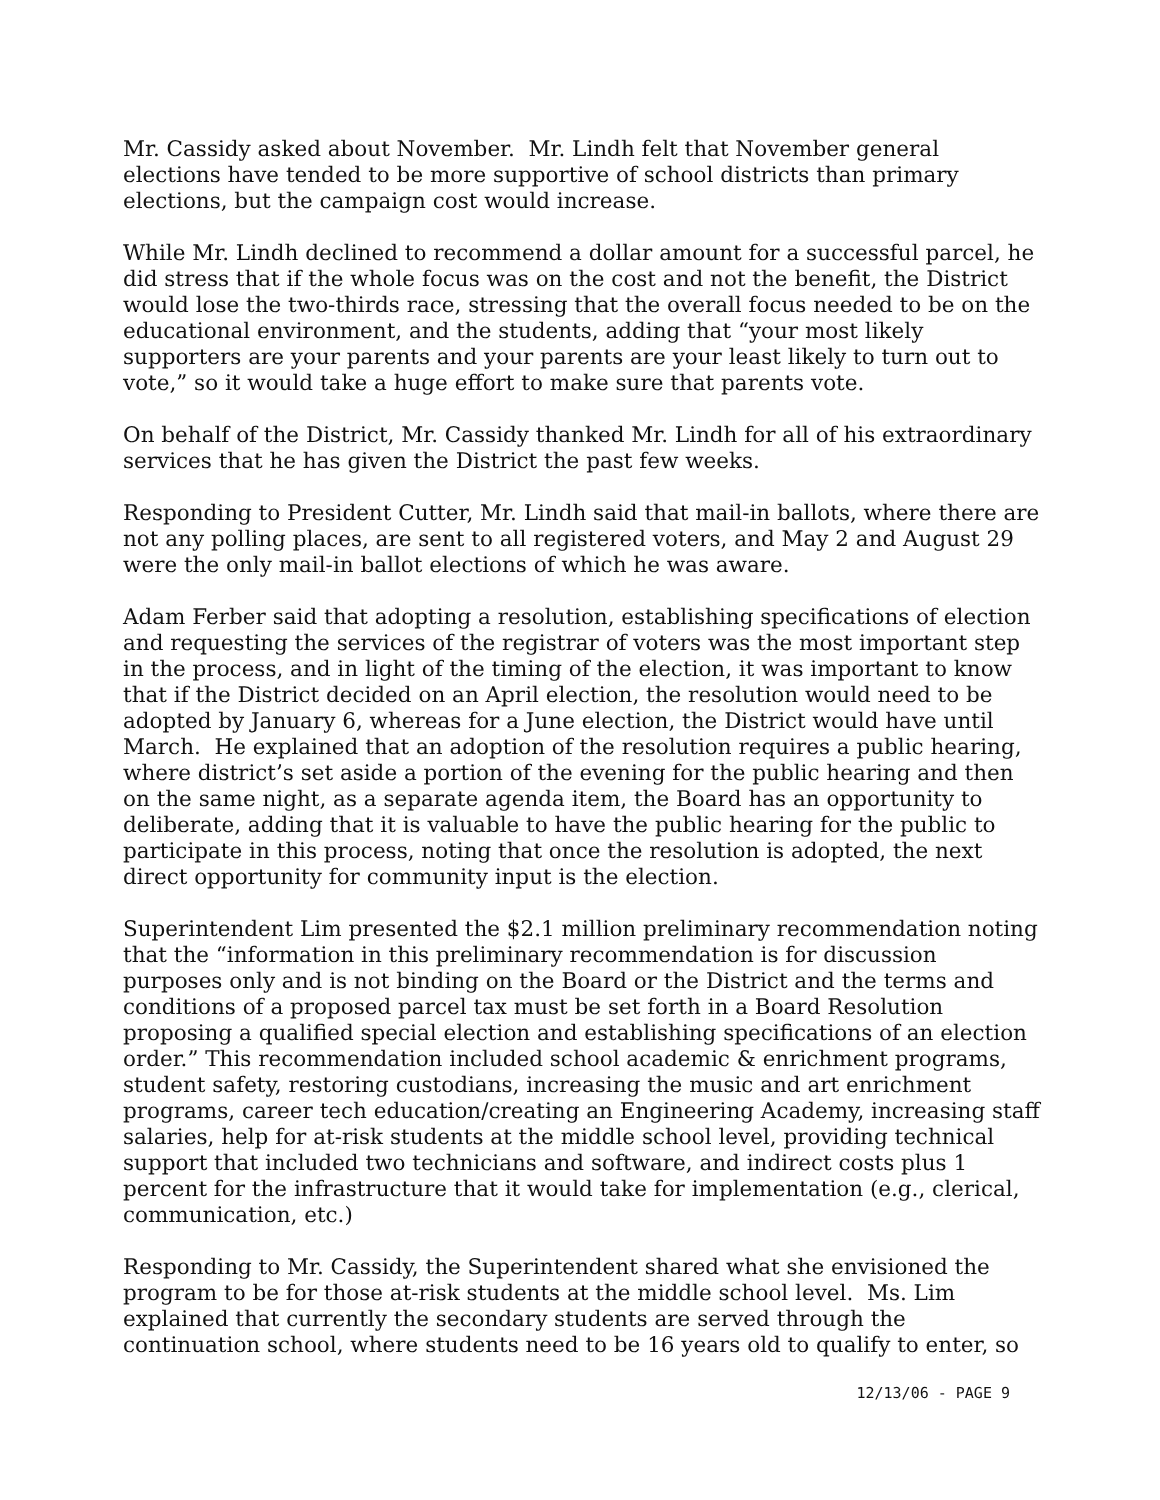Mr. Cassidy asked about November. Mr. Lindh felt that November general elections have tended to be more supportive of school districts than primary elections, but the campaign cost would increase.
While Mr. Lindh declined to recommend a dollar amount for a successful parcel, he did stress that if the whole focus was on the cost and not the benefit, the District would lose the two-thirds race, stressing that the overall focus needed to be on the educational environment, and the students, adding that “your most likely supporters are your parents and your parents are your least likely to turn out to vote,” so it would take a huge effort to make sure that parents vote.
On behalf of the District, Mr. Cassidy thanked Mr. Lindh for all of his extraordinary services that he has given the District the past few weeks.
Responding to President Cutter, Mr. Lindh said that mail-in ballots, where there are not any polling places, are sent to all registered voters, and May 2 and August 29 were the only mail-in ballot elections of which he was aware.
Adam Ferber said that adopting a resolution, establishing specifications of election and requesting the services of the registrar of voters was the most important step in the process, and in light of the timing of the election, it was important to know that if the District decided on an April election, the resolution would need to be adopted by January 6, whereas for a June election, the District would have until March. He explained that an adoption of the resolution requires a public hearing, where district’s set aside a portion of the evening for the public hearing and then on the same night, as a separate agenda item, the Board has an opportunity to deliberate, adding that it is valuable to have the public hearing for the public to participate in this process, noting that once the resolution is adopted, the next direct opportunity for community input is the election.
Superintendent Lim presented the $2.1 million preliminary recommendation noting that the “information in this preliminary recommendation is for discussion purposes only and is not binding on the Board or the District and the terms and conditions of a proposed parcel tax must be set forth in a Board Resolution proposing a qualified special election and establishing specifications of an election order.” This recommendation included school academic & enrichment programs, student safety, restoring custodians, increasing the music and art enrichment programs, career tech education/creating an Engineering Academy, increasing staff salaries, help for at-risk students at the middle school level, providing technical support that included two technicians and software, and indirect costs plus 1 percent for the infrastructure that it would take for implementation (e.g., clerical, communication, etc.)
Responding to Mr. Cassidy, the Superintendent shared what she envisioned the program to be for those at-risk students at the middle school level. Ms. Lim explained that currently the secondary students are served through the continuation school, where students need to be 16 years old to qualify to enter, so
12/13/06 - PAGE 9